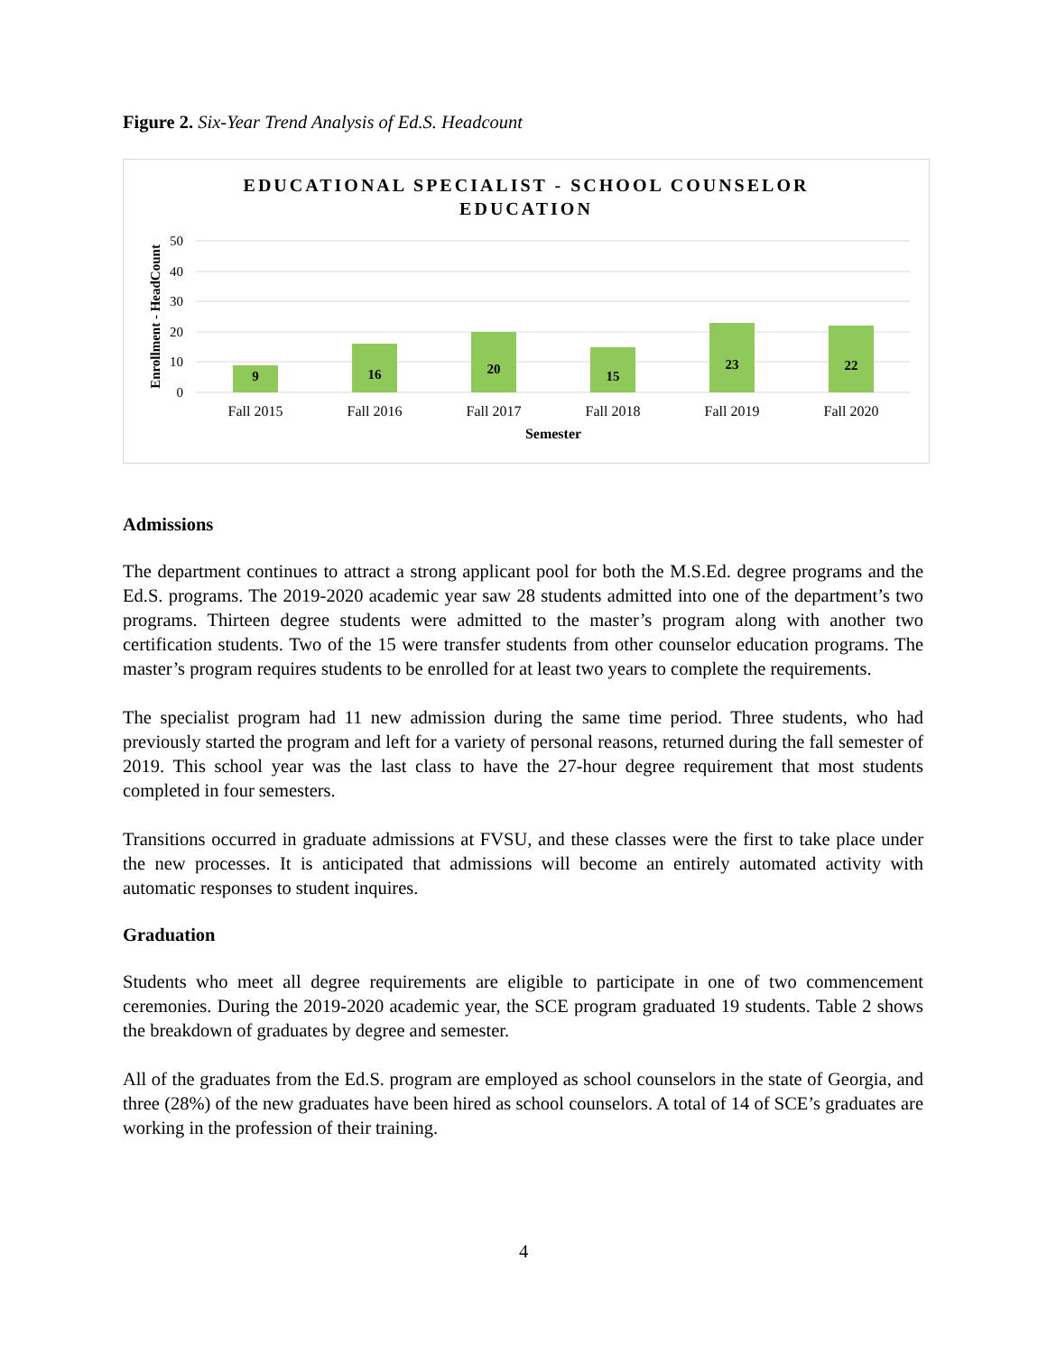Figure 2. Six-Year Trend Analysis of Ed.S. Headcount
EDUCATIONAL SPECIALIST - SCHOOL COUNSELOR
EDUCATION
50
40
30
20
10
0
Enrollment - HeadCount
9
16
20
15
23
22
Fall 2015
Fall 2016
Fall 2017
Fall 2018
Fall 2019
Fall 2020
Semester
Admissions
The department continues to attract a strong applicant pool for both the M.S.Ed. degree programs and the Ed.S. programs. The 2019-2020 academic year saw 28 students admitted into one of the department’s two programs. Thirteen degree students were admitted to the master’s program along with another two certification students. Two of the 15 were transfer students from other counselor education programs. The master’s program requires students to be enrolled for at least two years to complete the requirements.
The specialist program had 11 new admission during the same time period. Three students, who had previously started the program and left for a variety of personal reasons, returned during the fall semester of 2019. This school year was the last class to have the 27-hour degree requirement that most students completed in four semesters.
Transitions occurred in graduate admissions at FVSU, and these classes were the first to take place under the new processes. It is anticipated that admissions will become an entirely automated activity with automatic responses to student inquires.
Graduation
Students who meet all degree requirements are eligible to participate in one of two commencement ceremonies. During the 2019-2020 academic year, the SCE program graduated 19 students. Table 2 shows the breakdown of graduates by degree and semester.
All of the graduates from the Ed.S. program are employed as school counselors in the state of Georgia, and three (28%) of the new graduates have been hired as school counselors. A total of 14 of SCE’s graduates are working in the profession of their training.
4